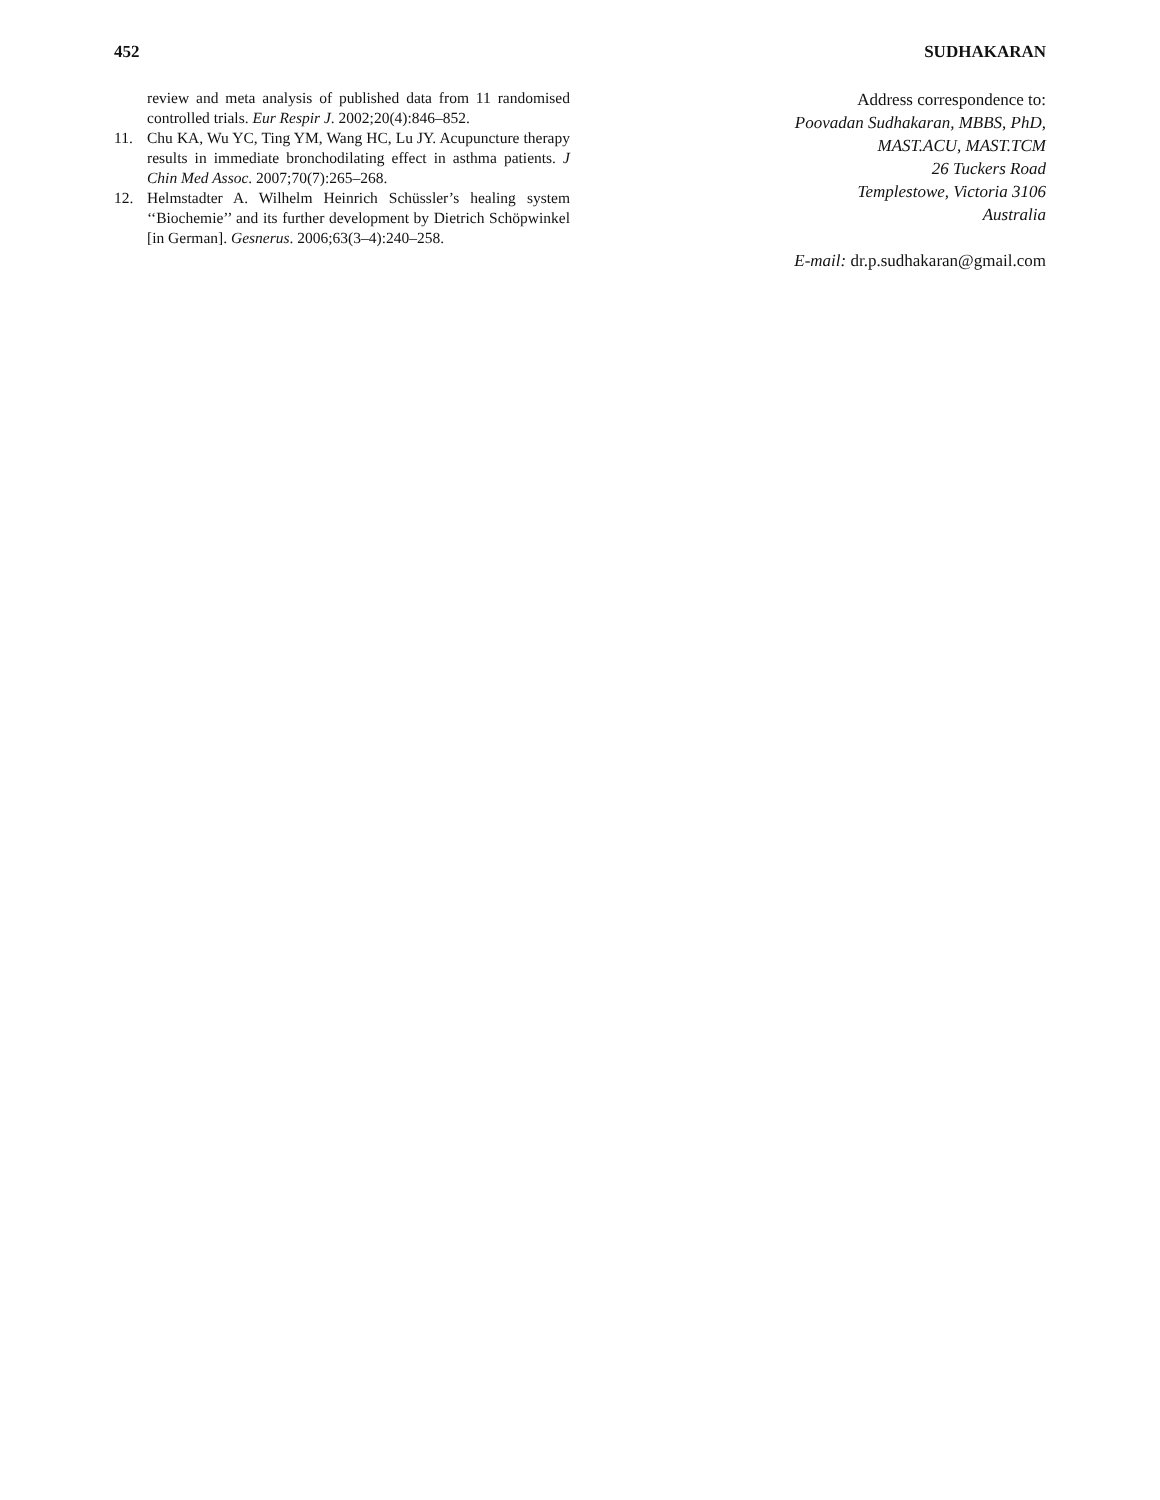452 SUDHAKARAN
review and meta analysis of published data from 11 randomised controlled trials. Eur Respir J. 2002;20(4):846–852.
11. Chu KA, Wu YC, Ting YM, Wang HC, Lu JY. Acupuncture therapy results in immediate bronchodilating effect in asthma patients. J Chin Med Assoc. 2007;70(7):265–268.
12. Helmstadter A. Wilhelm Heinrich Schüssler’s healing system ‘‘Biochemie’’ and its further development by Dietrich Schöpwinkel [in German]. Gesnerus. 2006;63(3–4):240–258.
Address correspondence to:
Poovadan Sudhakaran, MBBS, PhD,
MAST.ACU, MAST.TCM
26 Tuckers Road
Templestowe, Victoria 3106
Australia
E-mail: dr.p.sudhakaran@gmail.com